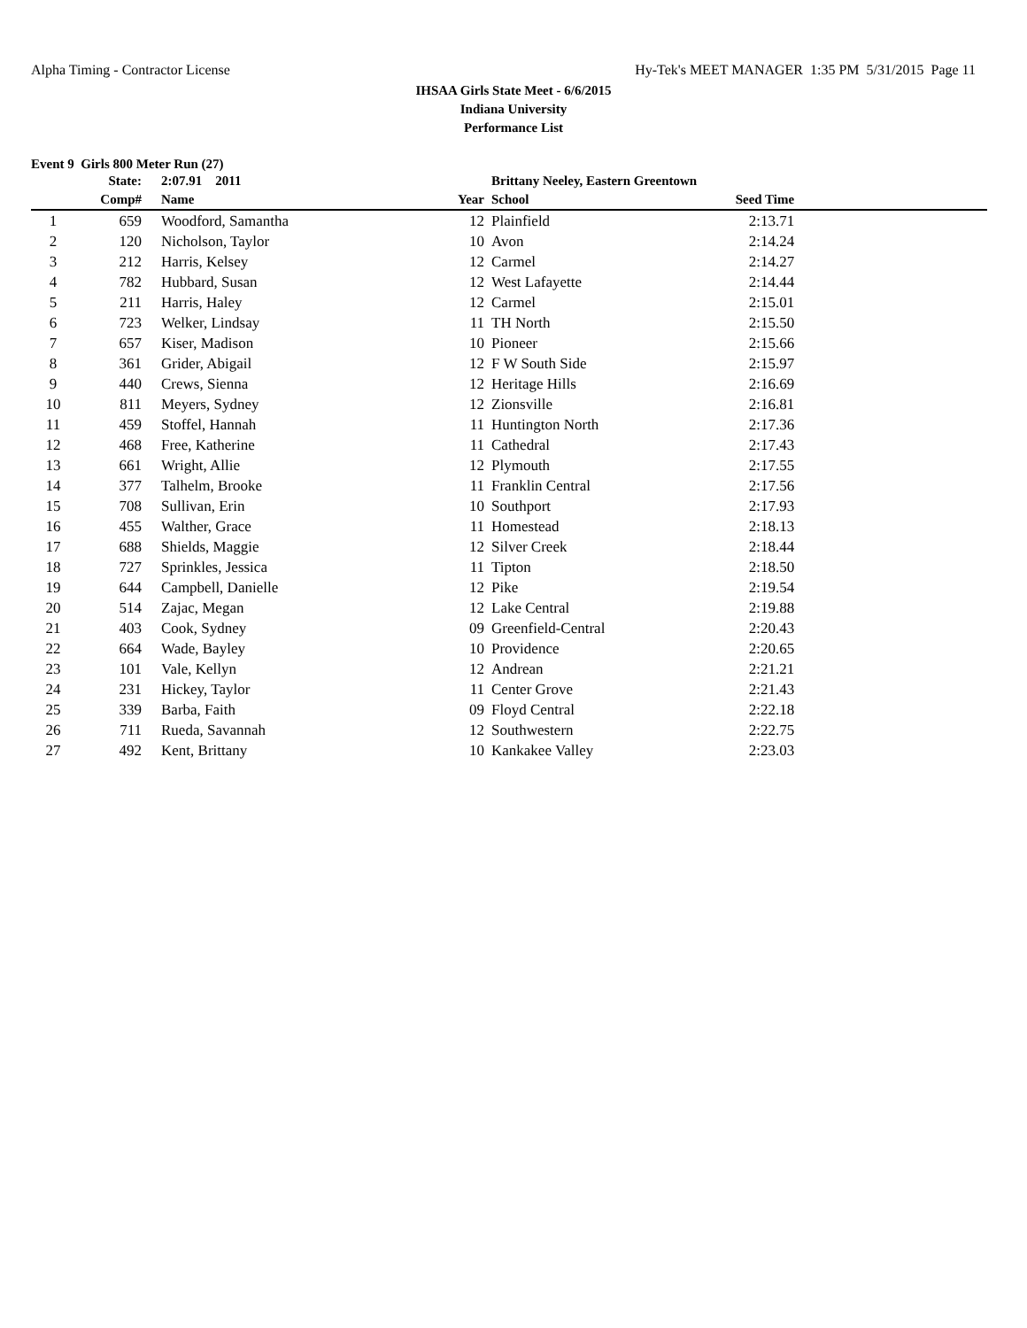Alpha Timing - Contractor License Hy-Tek's MEET MANAGER 1:35 PM 5/31/2015 Page 11
IHSAA Girls State Meet - 6/6/2015
Indiana University
Performance List
Event 9 Girls 800 Meter Run (27)
| | State: | 2:07.91 2011 | | Brittany Neeley, Eastern Greentown | | |
| --- | --- | --- | --- | --- | --- | --- |
| | Comp# | Name | Year | School | Seed Time | |
| 1 | 659 | Woodford, Samantha | 12 | Plainfield | 2:13.71 | |
| 2 | 120 | Nicholson, Taylor | 10 | Avon | 2:14.24 | |
| 3 | 212 | Harris, Kelsey | 12 | Carmel | 2:14.27 | |
| 4 | 782 | Hubbard, Susan | 12 | West Lafayette | 2:14.44 | |
| 5 | 211 | Harris, Haley | 12 | Carmel | 2:15.01 | |
| 6 | 723 | Welker, Lindsay | 11 | TH North | 2:15.50 | |
| 7 | 657 | Kiser, Madison | 10 | Pioneer | 2:15.66 | |
| 8 | 361 | Grider, Abigail | 12 | F W South Side | 2:15.97 | |
| 9 | 440 | Crews, Sienna | 12 | Heritage Hills | 2:16.69 | |
| 10 | 811 | Meyers, Sydney | 12 | Zionsville | 2:16.81 | |
| 11 | 459 | Stoffel, Hannah | 11 | Huntington North | 2:17.36 | |
| 12 | 468 | Free, Katherine | 11 | Cathedral | 2:17.43 | |
| 13 | 661 | Wright, Allie | 12 | Plymouth | 2:17.55 | |
| 14 | 377 | Talhelm, Brooke | 11 | Franklin Central | 2:17.56 | |
| 15 | 708 | Sullivan, Erin | 10 | Southport | 2:17.93 | |
| 16 | 455 | Walther, Grace | 11 | Homestead | 2:18.13 | |
| 17 | 688 | Shields, Maggie | 12 | Silver Creek | 2:18.44 | |
| 18 | 727 | Sprinkles, Jessica | 11 | Tipton | 2:18.50 | |
| 19 | 644 | Campbell, Danielle | 12 | Pike | 2:19.54 | |
| 20 | 514 | Zajac, Megan | 12 | Lake Central | 2:19.88 | |
| 21 | 403 | Cook, Sydney | 09 | Greenfield-Central | 2:20.43 | |
| 22 | 664 | Wade, Bayley | 10 | Providence | 2:20.65 | |
| 23 | 101 | Vale, Kellyn | 12 | Andrean | 2:21.21 | |
| 24 | 231 | Hickey, Taylor | 11 | Center Grove | 2:21.43 | |
| 25 | 339 | Barba, Faith | 09 | Floyd Central | 2:22.18 | |
| 26 | 711 | Rueda, Savannah | 12 | Southwestern | 2:22.75 | |
| 27 | 492 | Kent, Brittany | 10 | Kankakee Valley | 2:23.03 | |